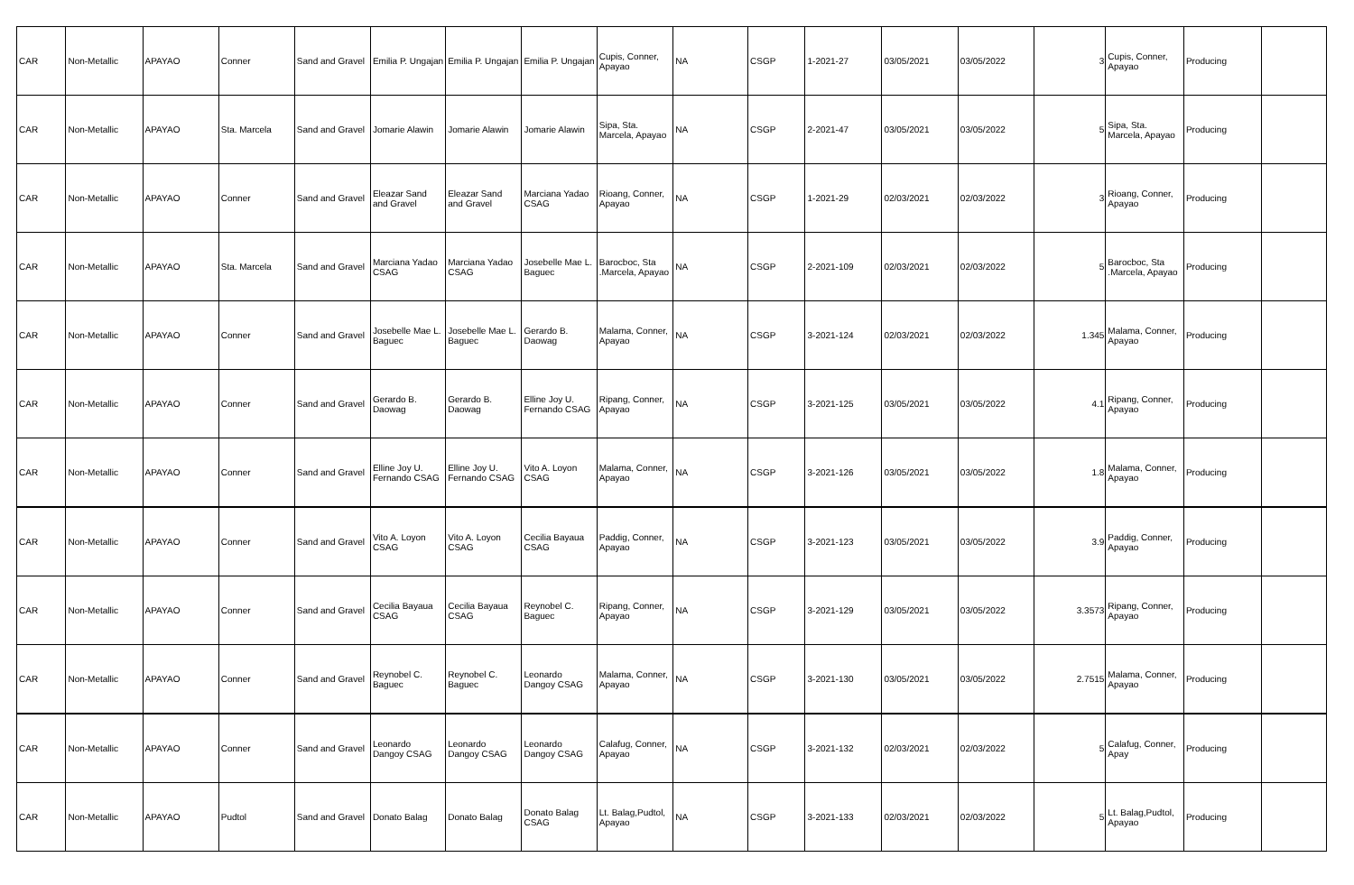| CAR | Non-Metallic | APAYAO | Conner | Sand and Gravel | Emilia P. Ungajan | Emilia P. Ungajan | Emilia P. Ungajan | Cupis, Conner, Apayao | NA | CSGP | 1-2021-27 | 03/05/2021 | 03/05/2022 | 3 | Cupis, Conner, Apayao | Producing | |
| CAR | Non-Metallic | APAYAO | Sta. Marcela | Sand and Gravel | Jomarie Alawin | Jomarie Alawin | Jomarie Alawin | Sipa, Sta. Marcela, Apayao | NA | CSGP | 2-2021-47 | 03/05/2021 | 03/05/2022 | 5 | Sipa, Sta. Marcela, Apayao | Producing | |
| CAR | Non-Metallic | APAYAO | Conner | Sand and Gravel | Eleazar Sand and Gravel | Eleazar Sand and Gravel | Marciana Yadao CSAG | Rioang, Conner, Apayao | NA | CSGP | 1-2021-29 | 02/03/2021 | 02/03/2022 | 3 | Rioang, Conner, Apayao | Producing | |
| CAR | Non-Metallic | APAYAO | Sta. Marcela | Sand and Gravel | Marciana Yadao CSAG | Marciana Yadao CSAG | Josebelle Mae L. Baguec | Barocboc, Sta .Marcela, Apayao | NA | CSGP | 2-2021-109 | 02/03/2021 | 02/03/2022 | 5 | Barocboc, Sta .Marcela, Apayao | Producing | |
| CAR | Non-Metallic | APAYAO | Conner | Sand and Gravel | Josebelle Mae L. Baguec | Josebelle Mae L. Baguec | Gerardo B. Daowag | Malama, Conner, Apayao | NA | CSGP | 3-2021-124 | 02/03/2021 | 02/03/2022 | 1.345 | Malama, Conner, Apayao | Producing | |
| CAR | Non-Metallic | APAYAO | Conner | Sand and Gravel | Gerardo B. Daowag | Gerardo B. Daowag | Elline Joy U. Fernando CSAG | Ripang, Conner, Apayao | NA | CSGP | 3-2021-125 | 03/05/2021 | 03/05/2022 | 4.1 | Ripang, Conner, Apayao | Producing | |
| CAR | Non-Metallic | APAYAO | Conner | Sand and Gravel | Elline Joy U. Fernando CSAG | Elline Joy U. Fernando CSAG | Vito A. Loyon CSAG | Malama, Conner, Apayao | NA | CSGP | 3-2021-126 | 03/05/2021 | 03/05/2022 | 1.8 | Malama, Conner, Apayao | Producing | |
| CAR | Non-Metallic | APAYAO | Conner | Sand and Gravel | Vito A. Loyon CSAG | Vito A. Loyon CSAG | Cecilia Bayaua CSAG | Paddig, Conner, Apayao | NA | CSGP | 3-2021-123 | 03/05/2021 | 03/05/2022 | 3.9 | Paddig, Conner, Apayao | Producing | |
| CAR | Non-Metallic | APAYAO | Conner | Sand and Gravel | Cecilia Bayaua CSAG | Cecilia Bayaua CSAG | Reynobel C. Baguec | Ripang, Conner, Apayao | NA | CSGP | 3-2021-129 | 03/05/2021 | 03/05/2022 | 3.3573 | Ripang, Conner, Apayao | Producing | |
| CAR | Non-Metallic | APAYAO | Conner | Sand and Gravel | Reynobel C. Baguec | Reynobel C. Baguec | Leonardo Dangoy CSAG | Malama, Conner, Apayao | NA | CSGP | 3-2021-130 | 03/05/2021 | 03/05/2022 | 2.7515 | Malama, Conner, Apayao | Producing | |
| CAR | Non-Metallic | APAYAO | Conner | Sand and Gravel | Leonardo Dangoy CSAG | Leonardo Dangoy CSAG | Leonardo Dangoy CSAG | Calafug, Conner, Apayao | NA | CSGP | 3-2021-132 | 02/03/2021 | 02/03/2022 | 5 | Calafug, Conner, Apay | Producing | |
| CAR | Non-Metallic | APAYAO | Pudtol | Sand and Gravel | Donato Balag | Donato Balag | Donato Balag CSAG | Lt. Balag,Pudtol, Apayao | NA | CSGP | 3-2021-133 | 02/03/2021 | 02/03/2022 | 5 | Lt. Balag,Pudtol, Apayao | Producing | |